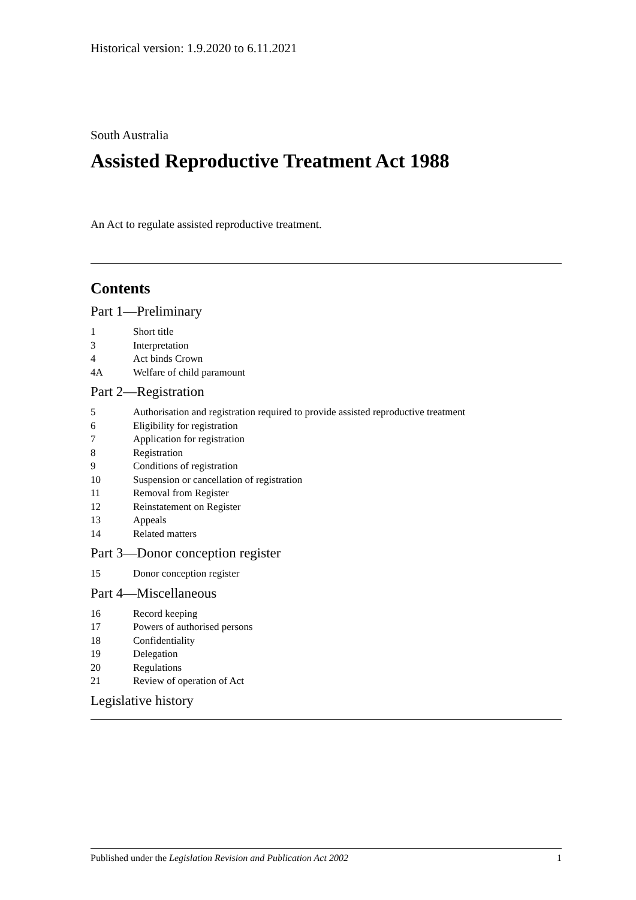Historical version: 1.9.2020 to 6.11.2021
South Australia
Assisted Reproductive Treatment Act 1988
An Act to regulate assisted reproductive treatment.
Contents
Part 1—Preliminary
1 Short title
3 Interpretation
4 Act binds Crown
4A Welfare of child paramount
Part 2—Registration
5 Authorisation and registration required to provide assisted reproductive treatment
6 Eligibility for registration
7 Application for registration
8 Registration
9 Conditions of registration
10 Suspension or cancellation of registration
11 Removal from Register
12 Reinstatement on Register
13 Appeals
14 Related matters
Part 3—Donor conception register
15 Donor conception register
Part 4—Miscellaneous
16 Record keeping
17 Powers of authorised persons
18 Confidentiality
19 Delegation
20 Regulations
21 Review of operation of Act
Legislative history
Published under the Legislation Revision and Publication Act 2002 1